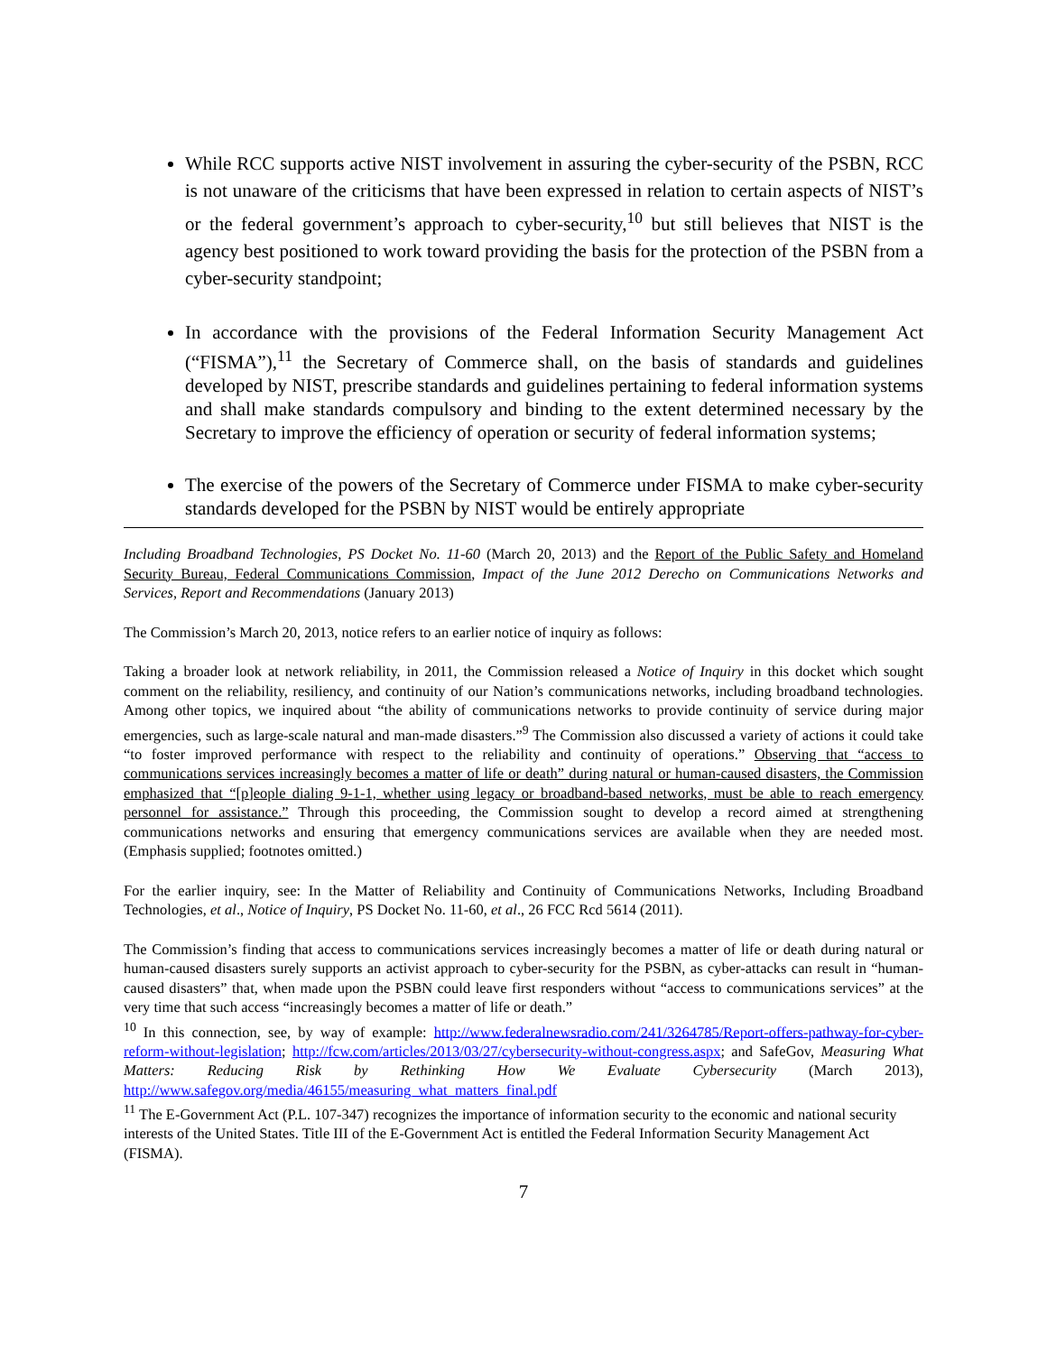While RCC supports active NIST involvement in assuring the cyber-security of the PSBN, RCC is not unaware of the criticisms that have been expressed in relation to certain aspects of NIST’s or the federal government’s approach to cyber-security,<sup>10</sup> but still believes that NIST is the agency best positioned to work toward providing the basis for the protection of the PSBN from a cyber-security standpoint;
In accordance with the provisions of the Federal Information Security Management Act (“FISMA”),<sup>11</sup> the Secretary of Commerce shall, on the basis of standards and guidelines developed by NIST, prescribe standards and guidelines pertaining to federal information systems and shall make standards compulsory and binding to the extent determined necessary by the Secretary to improve the efficiency of operation or security of federal information systems;
The exercise of the powers of the Secretary of Commerce under FISMA to make cyber-security standards developed for the PSBN by NIST would be entirely appropriate
Including Broadband Technologies, PS Docket No. 11-60 (March 20, 2013) and the Report of the Public Safety and Homeland Security Bureau, Federal Communications Commission, Impact of the June 2012 Derecho on Communications Networks and Services, Report and Recommendations (January 2013)
The Commission’s March 20, 2013, notice refers to an earlier notice of inquiry as follows:
Taking a broader look at network reliability, in 2011, the Commission released a Notice of Inquiry in this docket which sought comment on the reliability, resiliency, and continuity of our Nation’s communications networks, including broadband technologies. Among other topics, we inquired about “the ability of communications networks to provide continuity of service during major emergencies, such as large-scale natural and man-made disasters.”<sup>9</sup> The Commission also discussed a variety of actions it could take “to foster improved performance with respect to the reliability and continuity of operations.” Observing that “access to communications services increasingly becomes a matter of life or death” during natural or human-caused disasters, the Commission emphasized that “[p]eople dialing 9-1-1, whether using legacy or broadband-based networks, must be able to reach emergency personnel for assistance.” Through this proceeding, the Commission sought to develop a record aimed at strengthening communications networks and ensuring that emergency communications services are available when they are needed most. (Emphasis supplied; footnotes omitted.)
For the earlier inquiry, see: In the Matter of Reliability and Continuity of Communications Networks, Including Broadband Technologies, et al., Notice of Inquiry, PS Docket No. 11-60, et al., 26 FCC Rcd 5614 (2011).
The Commission’s finding that access to communications services increasingly becomes a matter of life or death during natural or human-caused disasters surely supports an activist approach to cyber-security for the PSBN, as cyber-attacks can result in “human-caused disasters” that, when made upon the PSBN could leave first responders without “access to communications services” at the very time that such access “increasingly becomes a matter of life or death.”
<sup>10</sup> In this connection, see, by way of example: http://www.federalnewsradio.com/241/3264785/Report-offers-pathway-for-cyber-reform-without-legislation; http://fcw.com/articles/2013/03/27/cybersecurity-without-congress.aspx; and SafeGov, Measuring What Matters: Reducing Risk by Rethinking How We Evaluate Cybersecurity (March 2013), http://www.safegov.org/media/46155/measuring_what_matters_final.pdf
<sup>11</sup> The E-Government Act (P.L. 107-347) recognizes the importance of information security to the economic and national security interests of the United States. Title III of the E-Government Act is entitled the Federal Information Security Management Act (FISMA).
7